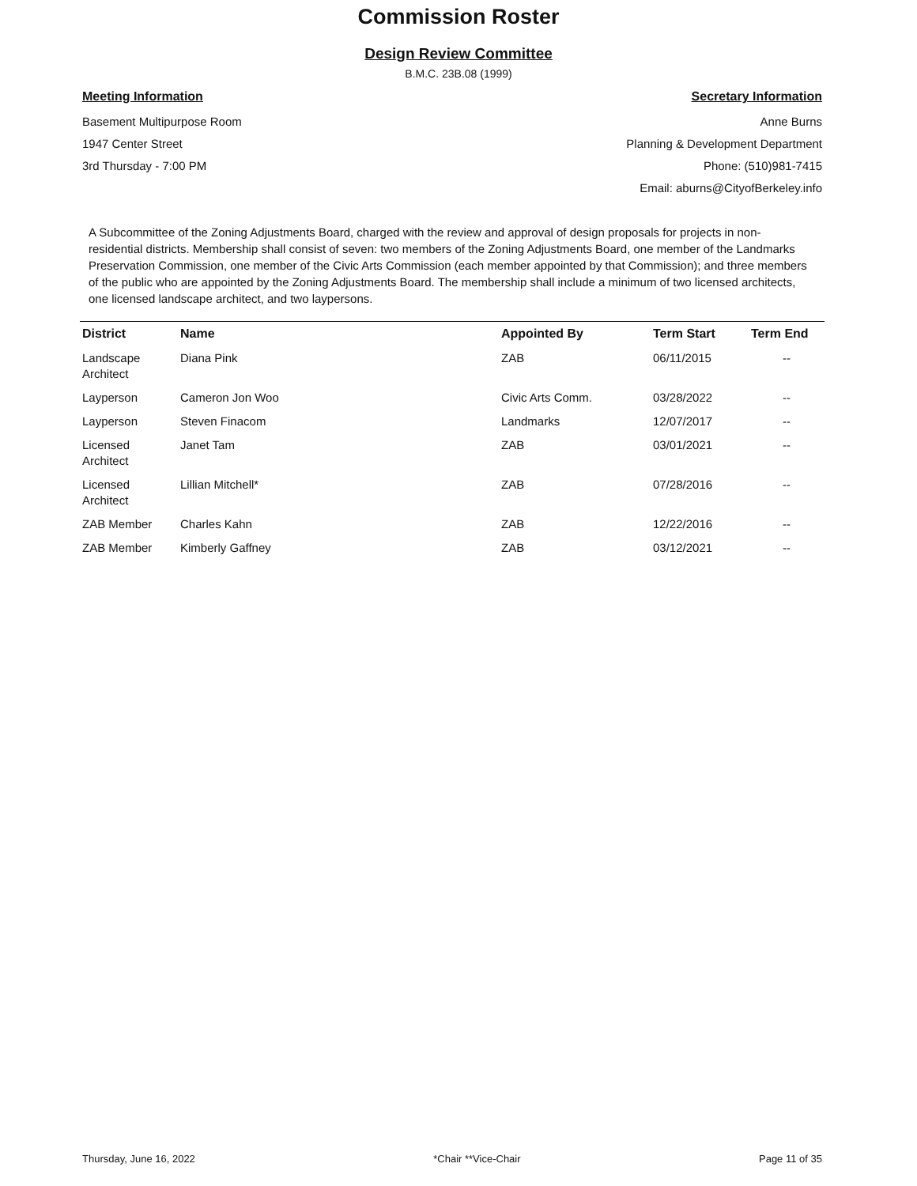Commission Roster
Design Review Committee
B.M.C. 23B.08 (1999)
Meeting Information
Basement Multipurpose Room
1947 Center Street
3rd Thursday - 7:00 PM
Secretary Information
Anne Burns
Planning & Development Department
Phone: (510)981-7415
Email: aburns@CityofBerkeley.info
A Subcommittee of the Zoning Adjustments Board, charged with the review and approval of design proposals for projects in non-residential districts. Membership shall consist of seven: two members of the Zoning Adjustments Board, one member of the Landmarks Preservation Commission, one member of the Civic Arts Commission (each member appointed by that Commission); and three members of the public who are appointed by the Zoning Adjustments Board. The membership shall include a minimum of two licensed architects, one licensed landscape architect, and two laypersons.
| District | Name | Appointed By | Term Start | Term End |
| --- | --- | --- | --- | --- |
| Landscape Architect | Diana Pink | ZAB | 06/11/2015 | -- |
| Layperson | Cameron Jon Woo | Civic Arts Comm. | 03/28/2022 | -- |
| Layperson | Steven Finacom | Landmarks | 12/07/2017 | -- |
| Licensed Architect | Janet Tam | ZAB | 03/01/2021 | -- |
| Licensed Architect | Lillian Mitchell* | ZAB | 07/28/2016 | -- |
| ZAB Member | Charles Kahn | ZAB | 12/22/2016 | -- |
| ZAB Member | Kimberly Gaffney | ZAB | 03/12/2021 | -- |
Thursday, June 16, 2022 *Chair **Vice-Chair Page 11 of 35